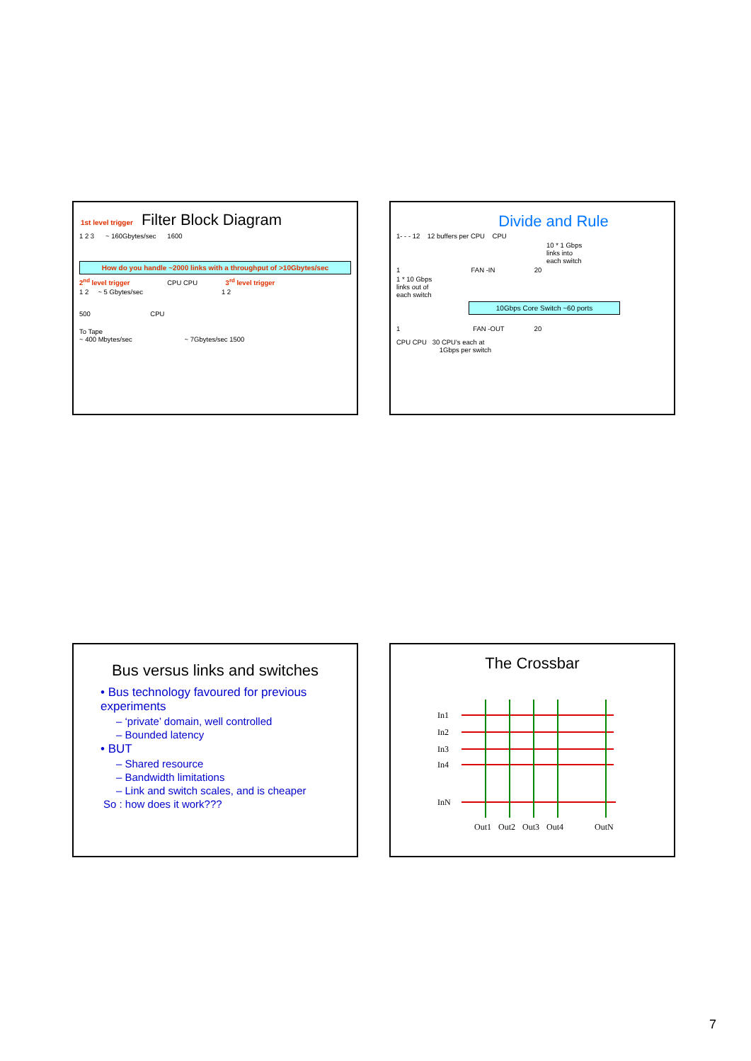1st level trigger Filter Block Diagram
1 2 3 ~ 160Gbytes/sec 1600
How do you handle ~2000 links with a throughput of >10Gbytes/sec
2<sup>nd</sup> level trigger CPU CPU 3<sup>rd</sup> level trigger
1 2 ~ 5 Gbytes/sec 1 2
500 CPU
To Tape
~ 400 Mbytes/sec ~ 7Gbytes/sec 1500
Divide and Rule
1- - - 12 12 buffers per CPU CPU
10 * 1 Gbps
links into
each switch
1 FAN -IN 20
1 * 10 Gbps
links out of
each switch
10Gbps Core Switch ~60 ports
1 FAN -OUT 20
CPU CPU 30 CPU's each at
1Gbps per switch
Bus versus links and switches
• Bus technology favoured for previous experiments
– ‘private’ domain, well controlled
– Bounded latency
• BUT
– Shared resource
– Bandwidth limitations
– Link and switch scales, and is cheaper
So : how does it work???
The Crossbar
In1
In2
In3
In4
InN
Out1
Out2
Out3
Out4
OutN
7